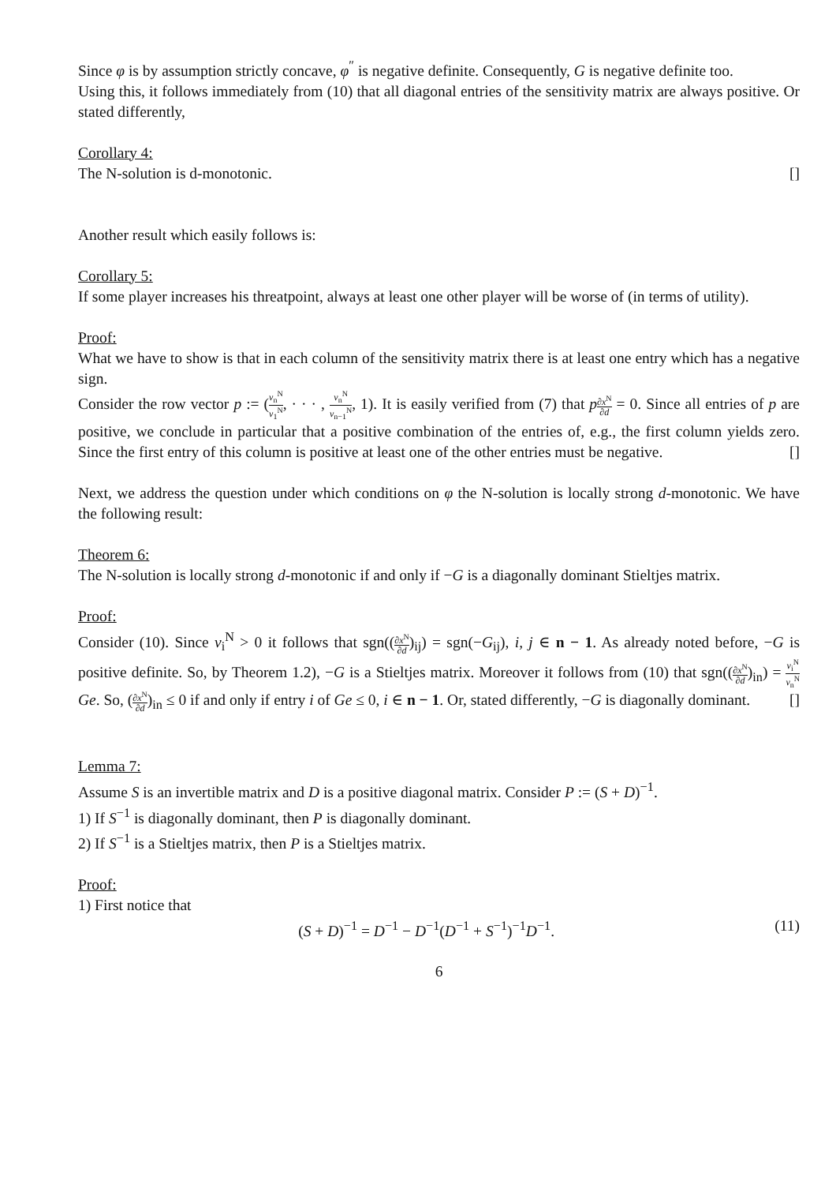Since φ is by assumption strictly concave, φ<sup>″</sup> is negative definite. Consequently, G is negative definite too.
Using this, it follows immediately from (10) that all diagonal entries of the sensitivity matrix are always positive. Or stated differently,
Corollary 4:
The N-solution is d-monotonic. []
Another result which easily follows is:
Corollary 5:
If some player increases his threatpoint, always at least one other player will be worse of (in terms of utility).
Proof:
What we have to show is that in each column of the sensitivity matrix there is at least one entry which has a negative sign.
Consider the row vector p := (v<sub>n</sub><sup>N</sup> v<sub>1</sub><sup>N</sup>, · · · , v<sub>n</sub><sup>N</sup> v<sub>n−1</sub><sup>N</sup>, 1). It is easily verified from (7) that p∂x<sup>N</sup> ∂d = 0. Since all entries of p are positive, we conclude in particular that a positive combination of the entries of, e.g., the first column yields zero. Since the first entry of this column is positive at least one of the other entries must be negative. []
Next, we address the question under which conditions on φ the N-solution is locally strong d-monotonic. We have the following result:
Theorem 6:
The N-solution is locally strong d-monotonic if and only if −G is a diagonally dominant Stieltjes matrix.
Proof:
Consider (10). Since v<sub>i</sub><sup>N</sup> > 0 it follows that sgn((∂x<sup>N</sup> ∂d)<sub>ij</sub>) = sgn(−G<sub>ij</sub>), i, j ∈ n − 1. As already noted before, −G is positive definite. So, by Theorem 1.2), −G is a Stieltjes matrix. Moreover it follows from (10) that sgn((∂x<sup>N</sup> ∂d)<sub>in</sub>) = v<sub>i</sub><sup>N</sup> v<sub>n</sub><sup>N</sup> Ge. So, (∂x<sup>N</sup> ∂d)<sub>in</sub> ≤ 0 if and only if entry i of Ge ≤ 0, i ∈ n − 1. Or, stated differently, −G is diagonally dominant. []
Lemma 7:
Assume S is an invertible matrix and D is a positive diagonal matrix. Consider P := (S + D)<sup>−1</sup>.
1) If S<sup>−1</sup> is diagonally dominant, then P is diagonally dominant.
2) If S<sup>−1</sup> is a Stieltjes matrix, then P is a Stieltjes matrix.
Proof:
1) First notice that
(S + D)<sup>−1</sup> = D<sup>−1</sup> − D<sup>−1</sup>(D<sup>−1</sup> + S<sup>−1</sup>)<sup>−1</sup>D<sup>−1</sup>. (11)
6